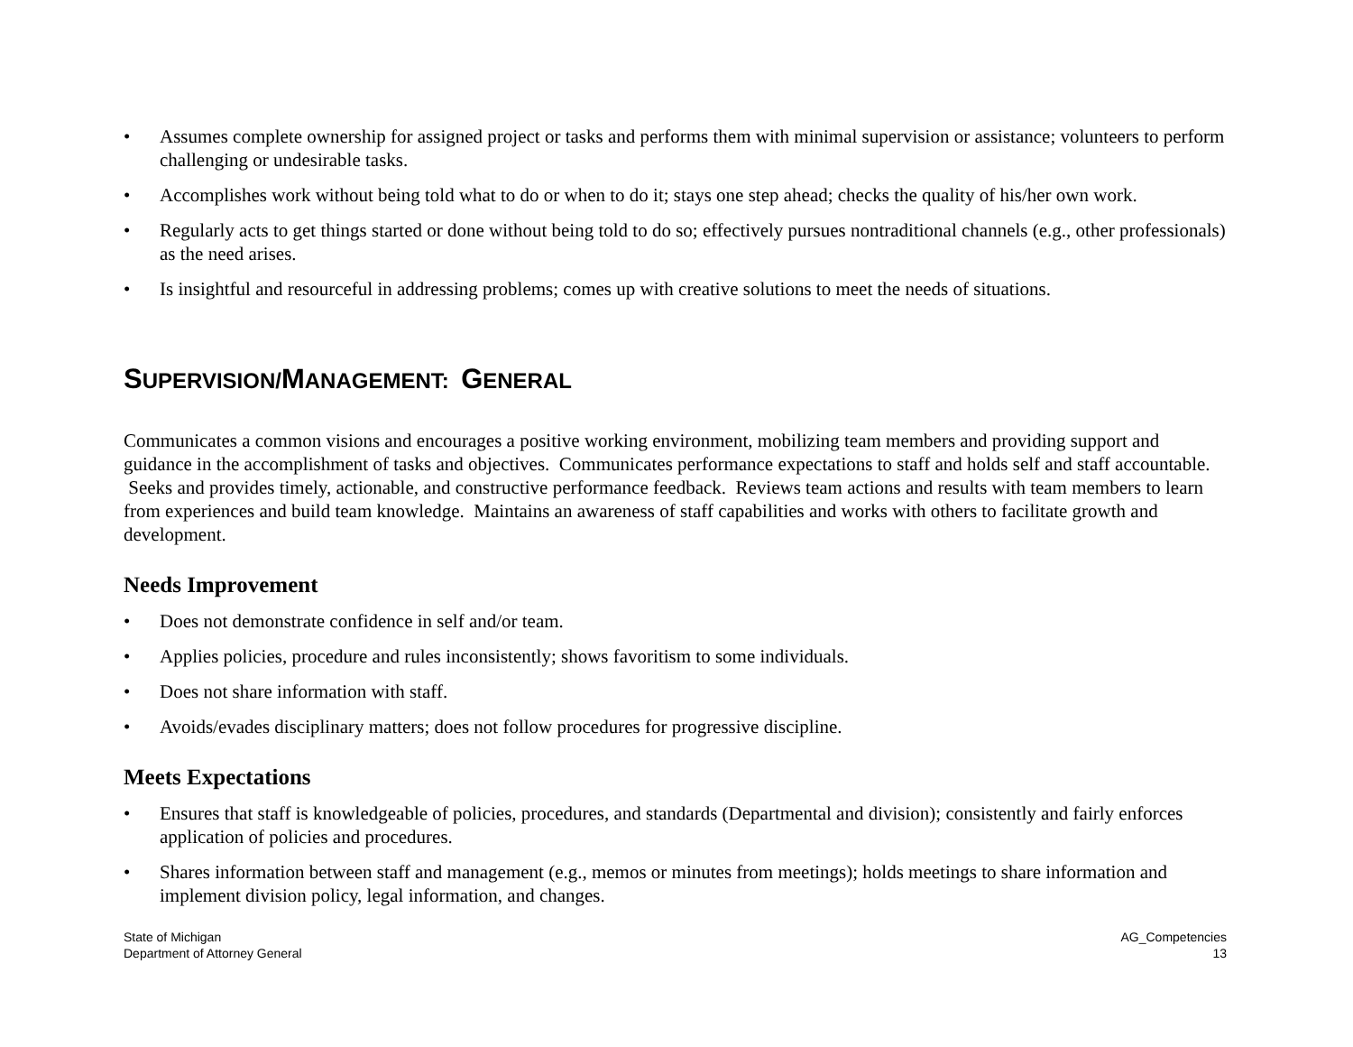• Assumes complete ownership for assigned project or tasks and performs them with minimal supervision or assistance; volunteers to perform challenging or undesirable tasks.
• Accomplishes work without being told what to do or when to do it; stays one step ahead; checks the quality of his/her own work.
• Regularly acts to get things started or done without being told to do so; effectively pursues nontraditional channels (e.g., other professionals) as the need arises.
• Is insightful and resourceful in addressing problems; comes up with creative solutions to meet the needs of situations.
SUPERVISION/MANAGEMENT: GENERAL
Communicates a common visions and encourages a positive working environment, mobilizing team members and providing support and guidance in the accomplishment of tasks and objectives. Communicates performance expectations to staff and holds self and staff accountable. Seeks and provides timely, actionable, and constructive performance feedback. Reviews team actions and results with team members to learn from experiences and build team knowledge. Maintains an awareness of staff capabilities and works with others to facilitate growth and development.
Needs Improvement
• Does not demonstrate confidence in self and/or team.
• Applies policies, procedure and rules inconsistently; shows favoritism to some individuals.
• Does not share information with staff.
• Avoids/evades disciplinary matters; does not follow procedures for progressive discipline.
Meets Expectations
• Ensures that staff is knowledgeable of policies, procedures, and standards (Departmental and division); consistently and fairly enforces application of policies and procedures.
• Shares information between staff and management (e.g., memos or minutes from meetings); holds meetings to share information and implement division policy, legal information, and changes.
State of Michigan
Department of Attorney General
AG_Competencies
13